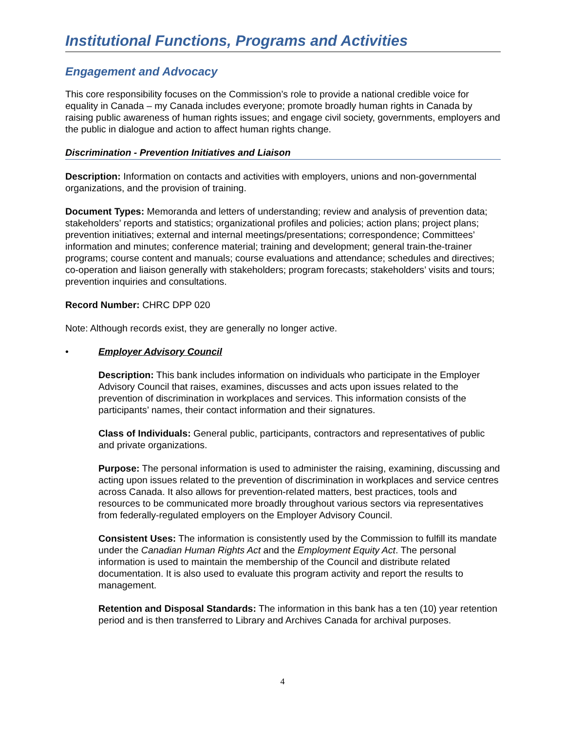Institutional Functions, Programs and Activities
Engagement and Advocacy
This core responsibility focuses on the Commission’s role to provide a national credible voice for equality in Canada – my Canada includes everyone; promote broadly human rights in Canada by raising public awareness of human rights issues; and engage civil society, governments, employers and the public in dialogue and action to affect human rights change.
Discrimination - Prevention Initiatives and Liaison
Description: Information on contacts and activities with employers, unions and non-governmental organizations, and the provision of training.
Document Types: Memoranda and letters of understanding; review and analysis of prevention data; stakeholders’ reports and statistics; organizational profiles and policies; action plans; project plans; prevention initiatives; external and internal meetings/presentations; correspondence; Committees’ information and minutes; conference material; training and development; general train-the-trainer programs; course content and manuals; course evaluations and attendance; schedules and directives; co-operation and liaison generally with stakeholders; program forecasts; stakeholders’ visits and tours; prevention inquiries and consultations.
Record Number: CHRC DPP 020
Note: Although records exist, they are generally no longer active.
• Employer Advisory Council
Description: This bank includes information on individuals who participate in the Employer Advisory Council that raises, examines, discusses and acts upon issues related to the prevention of discrimination in workplaces and services. This information consists of the participants’ names, their contact information and their signatures.
Class of Individuals: General public, participants, contractors and representatives of public and private organizations.
Purpose: The personal information is used to administer the raising, examining, discussing and acting upon issues related to the prevention of discrimination in workplaces and service centres across Canada. It also allows for prevention-related matters, best practices, tools and resources to be communicated more broadly throughout various sectors via representatives from federally-regulated employers on the Employer Advisory Council.
Consistent Uses: The information is consistently used by the Commission to fulfill its mandate under the Canadian Human Rights Act and the Employment Equity Act. The personal information is used to maintain the membership of the Council and distribute related documentation. It is also used to evaluate this program activity and report the results to management.
Retention and Disposal Standards: The information in this bank has a ten (10) year retention period and is then transferred to Library and Archives Canada for archival purposes.
4